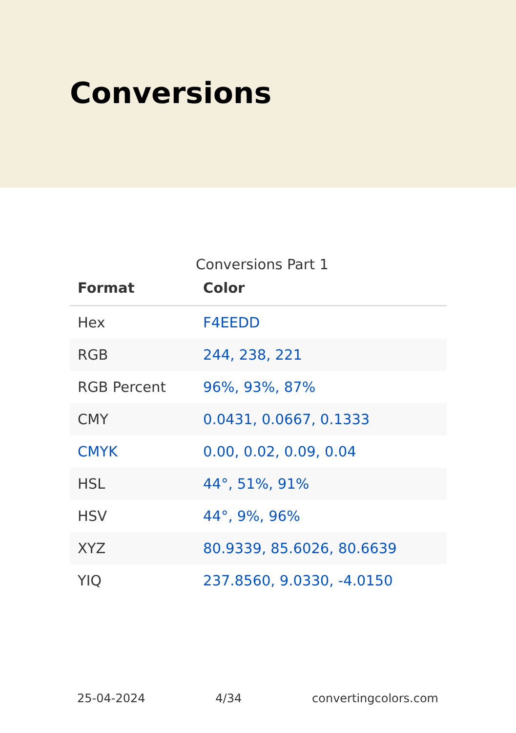Conversions
Conversions Part 1
| Format | Color |
| --- | --- |
| Hex | F4EEDD |
| RGB | 244, 238, 221 |
| RGB Percent | 96%, 93%, 87% |
| CMY | 0.0431, 0.0667, 0.1333 |
| CMYK | 0.00, 0.02, 0.09, 0.04 |
| HSL | 44°, 51%, 91% |
| HSV | 44°, 9%, 96% |
| XYZ | 80.9339, 85.6026, 80.6639 |
| YIQ | 237.8560, 9.0330, -4.0150 |
25-04-2024 4/34 convertingcolors.com